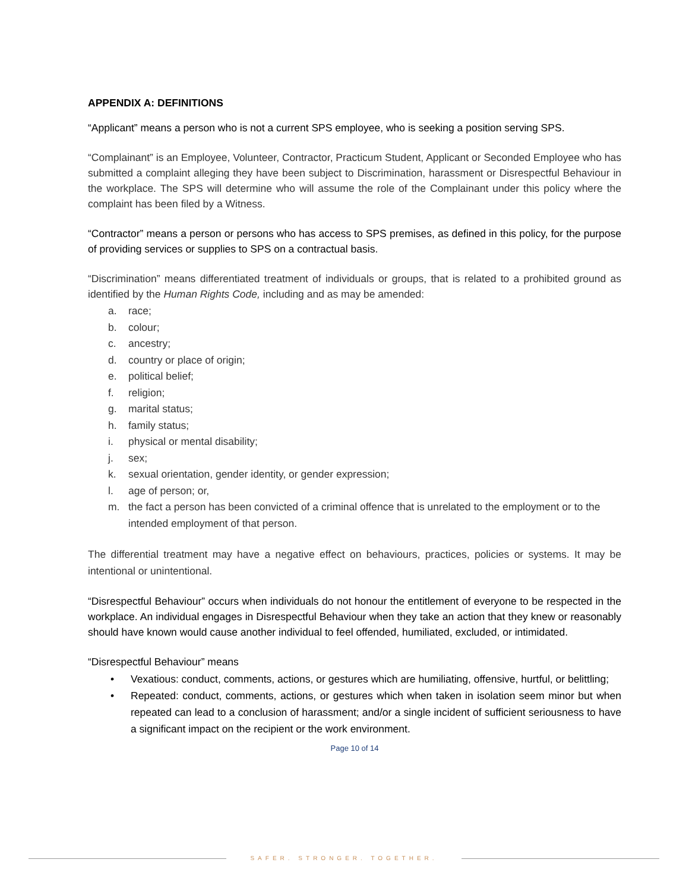APPENDIX A: DEFINITIONS
“Applicant” means a person who is not a current SPS employee, who is seeking a position serving SPS.
“Complainant” is an Employee, Volunteer, Contractor, Practicum Student, Applicant or Seconded Employee who has submitted a complaint alleging they have been subject to Discrimination, harassment or Disrespectful Behaviour in the workplace. The SPS will determine who will assume the role of the Complainant under this policy where the complaint has been filed by a Witness.
“Contractor” means a person or persons who has access to SPS premises, as defined in this policy, for the purpose of providing services or supplies to SPS on a contractual basis.
“Discrimination” means differentiated treatment of individuals or groups, that is related to a prohibited ground as identified by the Human Rights Code, including and as may be amended:
a. race;
b. colour;
c. ancestry;
d. country or place of origin;
e. political belief;
f. religion;
g. marital status;
h. family status;
i. physical or mental disability;
j. sex;
k. sexual orientation, gender identity, or gender expression;
l. age of person; or,
m. the fact a person has been convicted of a criminal offence that is unrelated to the employment or to the intended employment of that person.
The differential treatment may have a negative effect on behaviours, practices, policies or systems. It may be intentional or unintentional.
“Disrespectful Behaviour” occurs when individuals do not honour the entitlement of everyone to be respected in the workplace. An individual engages in Disrespectful Behaviour when they take an action that they knew or reasonably should have known would cause another individual to feel offended, humiliated, excluded, or intimidated.
“Disrespectful Behaviour” means
• Vexatious: conduct, comments, actions, or gestures which are humiliating, offensive, hurtful, or belittling;
• Repeated: conduct, comments, actions, or gestures which when taken in isolation seem minor but when repeated can lead to a conclusion of harassment; and/or a single incident of sufficient seriousness to have a significant impact on the recipient or the work environment.
Page 10 of 14
SAFER. STRONGER. TOGETHER.